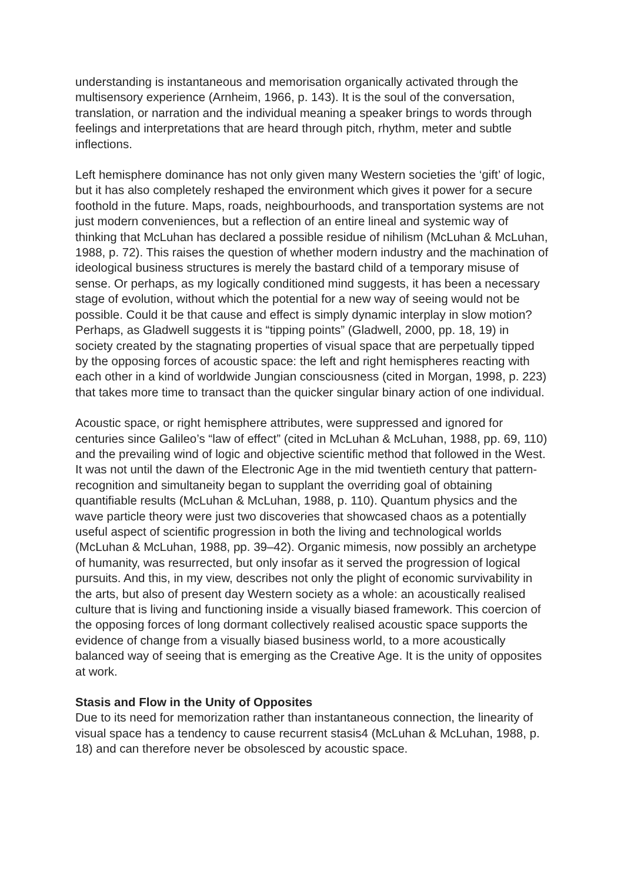understanding is instantaneous and memorisation organically activated through the multisensory experience (Arnheim, 1966, p. 143). It is the soul of the conversation, translation, or narration and the individual meaning a speaker brings to words through feelings and interpretations that are heard through pitch, rhythm, meter and subtle inflections.
Left hemisphere dominance has not only given many Western societies the ‘gift’ of logic, but it has also completely reshaped the environment which gives it power for a secure foothold in the future. Maps, roads, neighbourhoods, and transportation systems are not just modern conveniences, but a reflection of an entire lineal and systemic way of thinking that McLuhan has declared a possible residue of nihilism (McLuhan & McLuhan, 1988, p. 72). This raises the question of whether modern industry and the machination of ideological business structures is merely the bastard child of a temporary misuse of sense. Or perhaps, as my logically conditioned mind suggests, it has been a necessary stage of evolution, without which the potential for a new way of seeing would not be possible. Could it be that cause and effect is simply dynamic interplay in slow motion? Perhaps, as Gladwell suggests it is “tipping points” (Gladwell, 2000, pp. 18, 19) in society created by the stagnating properties of visual space that are perpetually tipped by the opposing forces of acoustic space: the left and right hemispheres reacting with each other in a kind of worldwide Jungian consciousness (cited in Morgan, 1998, p. 223) that takes more time to transact than the quicker singular binary action of one individual.
Acoustic space, or right hemisphere attributes, were suppressed and ignored for centuries since Galileo’s “law of effect” (cited in McLuhan & McLuhan, 1988, pp. 69, 110) and the prevailing wind of logic and objective scientific method that followed in the West. It was not until the dawn of the Electronic Age in the mid twentieth century that pattern-recognition and simultaneity began to supplant the overriding goal of obtaining quantifiable results (McLuhan & McLuhan, 1988, p. 110). Quantum physics and the wave particle theory were just two discoveries that showcased chaos as a potentially useful aspect of scientific progression in both the living and technological worlds (McLuhan & McLuhan, 1988, pp. 39–42). Organic mimesis, now possibly an archetype of humanity, was resurrected, but only insofar as it served the progression of logical pursuits. And this, in my view, describes not only the plight of economic survivability in the arts, but also of present day Western society as a whole: an acoustically realised culture that is living and functioning inside a visually biased framework. This coercion of the opposing forces of long dormant collectively realised acoustic space supports the evidence of change from a visually biased business world, to a more acoustically balanced way of seeing that is emerging as the Creative Age. It is the unity of opposites at work.
Stasis and Flow in the Unity of Opposites
Due to its need for memorization rather than instantaneous connection, the linearity of visual space has a tendency to cause recurrent stasis4 (McLuhan & McLuhan, 1988, p. 18) and can therefore never be obsolesced by acoustic space.